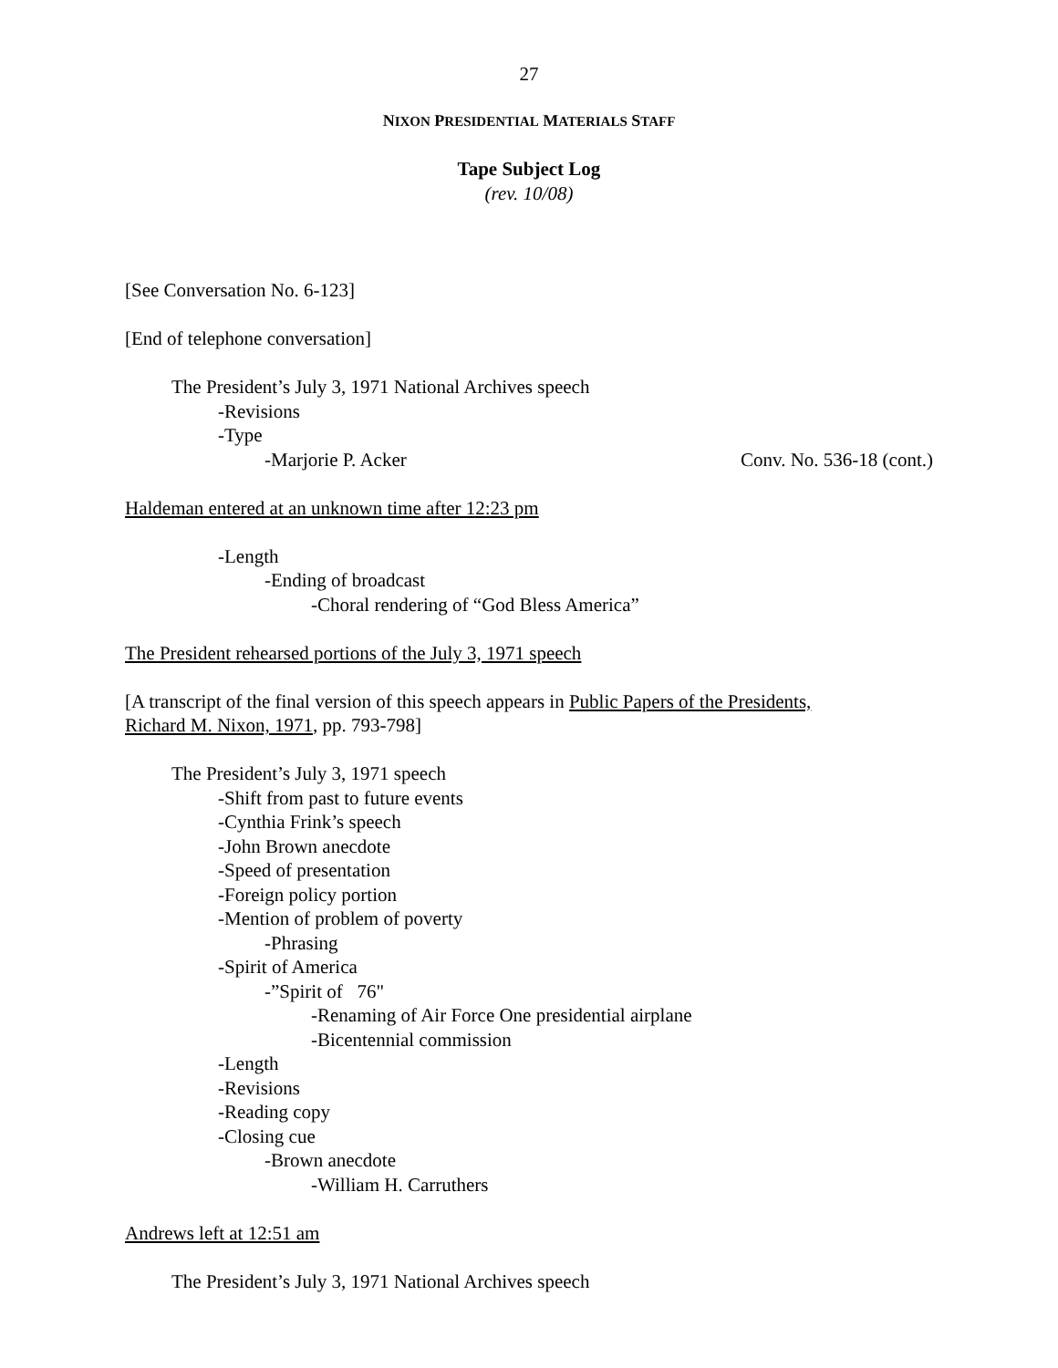27
NIXON PRESIDENTIAL MATERIALS STAFF
Tape Subject Log
(rev. 10/08)
[See Conversation No. 6-123]
[End of telephone conversation]
The President’s July 3, 1971 National Archives speech
-Revisions
-Type
-Marjorie P. Acker Conv. No. 536-18 (cont.)
Haldeman entered at an unknown time after 12:23 pm
-Length
-Ending of broadcast
-Choral rendering of “God Bless America”
The President rehearsed portions of the July 3, 1971 speech
[A transcript of the final version of this speech appears in Public Papers of the Presidents,
Richard M. Nixon, 1971, pp. 793-798]
The President’s July 3, 1971 speech
-Shift from past to future events
-Cynthia Frink’s speech
-John Brown anecdote
-Speed of presentation
-Foreign policy portion
-Mention of problem of poverty
-Phrasing
-Spirit of America
-”Spirit of 76"
-Renaming of Air Force One presidential airplane
-Bicentennial commission
-Length
-Revisions
-Reading copy
-Closing cue
-Brown anecdote
-William H. Carruthers
Andrews left at 12:51 am
The President’s July 3, 1971 National Archives speech